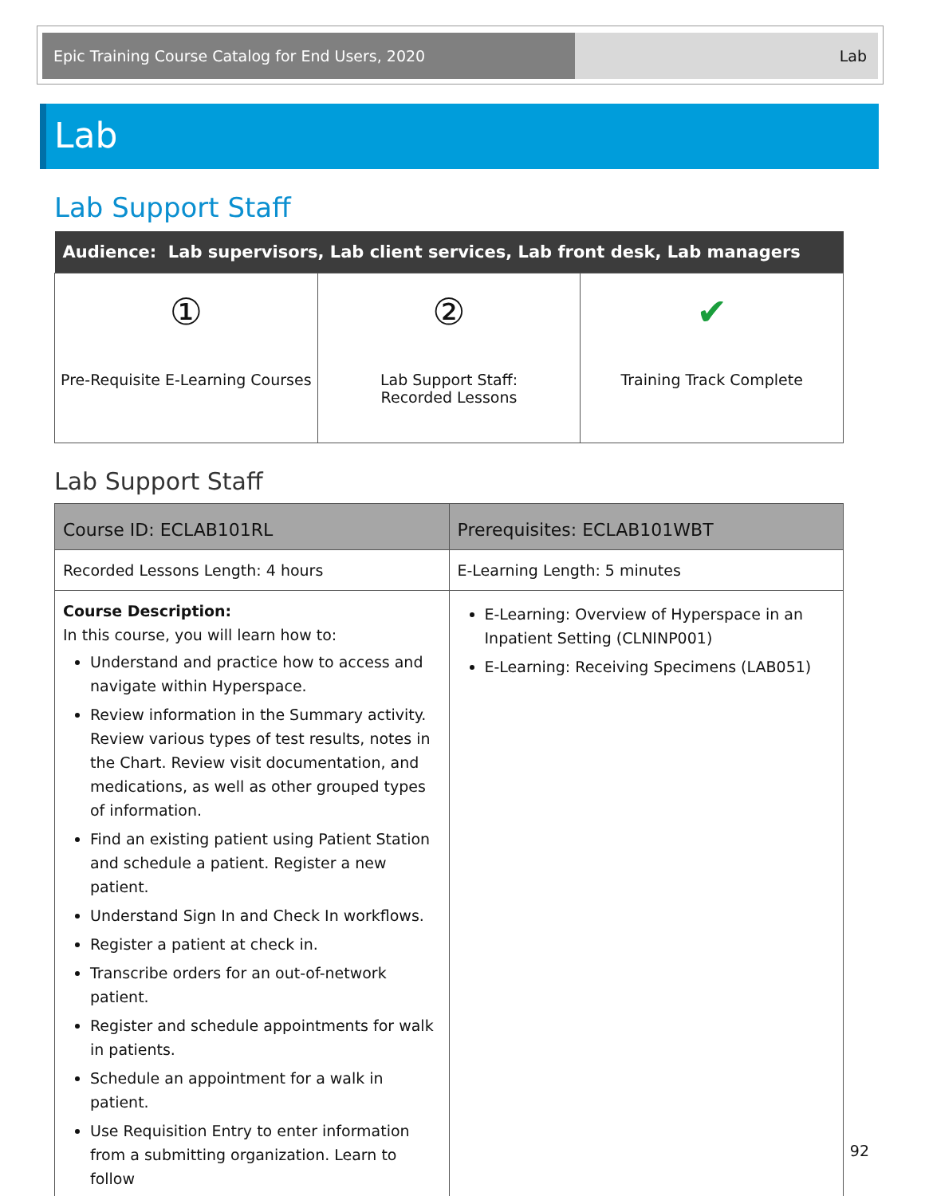Epic Training Course Catalog for End Users, 2020 Lab
Lab
Lab Support Staff
| Audience: Lab supervisors, Lab client services, Lab front desk, Lab managers | | |
| --- | --- | --- |
| ① Pre-Requisite E-Learning Courses | ② Lab Support Staff: Recorded Lessons | ✔ Training Track Complete |
Lab Support Staff
| Course ID: ECLAB101RL | Prerequisites: ECLAB101WBT |
| --- | --- |
| Recorded Lessons Length: 4 hours | E-Learning Length: 5 minutes |
| Course Description: In this course, you will learn how to: Understand and practice how to access and navigate within Hyperspace. Review information in the Summary activity. Review various types of test results, notes in the Chart. Review visit documentation, and medications, as well as other grouped types of information. Find an existing patient using Patient Station and schedule a patient. Register a new patient. Understand Sign In and Check In workflows. Register a patient at check in. Transcribe orders for an out-of-network patient. Register and schedule appointments for walk in patients. Schedule an appointment for a walk in patient. Use Requisition Entry to enter information from a submitting organization. Learn to follow | E-Learning: Overview of Hyperspace in an Inpatient Setting (CLNINP001) E-Learning: Receiving Specimens (LAB051) |
92